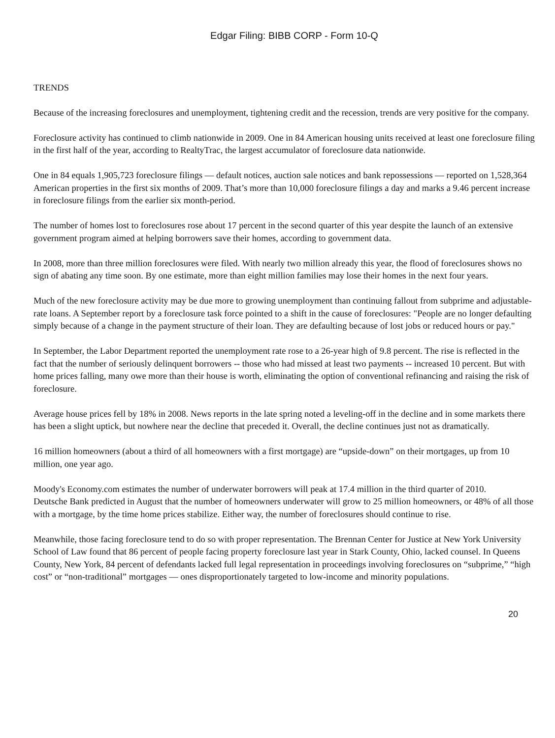Edgar Filing: BIBB CORP - Form 10-Q
TRENDS
Because of the increasing foreclosures and unemployment, tightening credit and the recession, trends are very positive for the company.
Foreclosure activity has continued to climb nationwide in 2009. One in 84 American housing units received at least one foreclosure filing in the first half of the year, according to RealtyTrac, the largest accumulator of foreclosure data nationwide.
One in 84 equals 1,905,723 foreclosure filings — default notices, auction sale notices and bank repossessions — reported on 1,528,364 American properties in the first six months of 2009. That’s more than 10,000 foreclosure filings a day and marks a 9.46 percent increase in foreclosure filings from the earlier six month-period.
The number of homes lost to foreclosures rose about 17 percent in the second quarter of this year despite the launch of an extensive government program aimed at helping borrowers save their homes, according to government data.
In 2008, more than three million foreclosures were filed. With nearly two million already this year, the flood of foreclosures shows no sign of abating any time soon. By one estimate, more than eight million families may lose their homes in the next four years.
Much of the new foreclosure activity may be due more to growing unemployment than continuing fallout from subprime and adjustable-rate loans. A September report by a foreclosure task force pointed to a shift in the cause of foreclosures: "People are no longer defaulting simply because of a change in the payment structure of their loan. They are defaulting because of lost jobs or reduced hours or pay."
In September, the Labor Department reported the unemployment rate rose to a 26-year high of 9.8 percent. The rise is reflected in the fact that the number of seriously delinquent borrowers -- those who had missed at least two payments -- increased 10 percent. But with home prices falling, many owe more than their house is worth, eliminating the option of conventional refinancing and raising the risk of foreclosure.
Average house prices fell by 18% in 2008. News reports in the late spring noted a leveling-off in the decline and in some markets there has been a slight uptick, but nowhere near the decline that preceded it. Overall, the decline continues just not as dramatically.
16 million homeowners (about a third of all homeowners with a first mortgage) are “upside-down” on their mortgages, up from 10 million, one year ago.
Moody's Economy.com estimates the number of underwater borrowers will peak at 17.4 million in the third quarter of 2010.
Deutsche Bank predicted in August that the number of homeowners underwater will grow to 25 million homeowners, or 48% of all those with a mortgage, by the time home prices stabilize. Either way, the number of foreclosures should continue to rise.
Meanwhile, those facing foreclosure tend to do so with proper representation. The Brennan Center for Justice at New York University School of Law found that 86 percent of people facing property foreclosure last year in Stark County, Ohio, lacked counsel. In Queens County, New York, 84 percent of defendants lacked full legal representation in proceedings involving foreclosures on “subprime,” “high cost” or “non-traditional” mortgages — ones disproportionately targeted to low-income and minority populations.
20